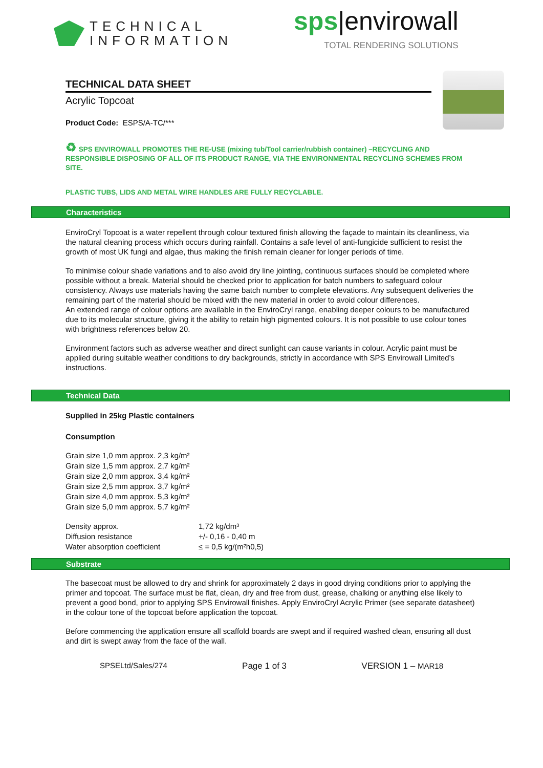TECHNICAL
INFORMATION
sps|envirowall
TOTAL RENDERING SOLUTIONS
TECHNICAL DATA SHEET
Acrylic Topcoat
Product Code: ESPS/A-TC/***
♻ SPS ENVIROWALL PROMOTES THE RE-USE (mixing tub/Tool carrier/rubbish container) –RECYCLING AND RESPONSIBLE DISPOSING OF ALL OF ITS PRODUCT RANGE, VIA THE ENVIRONMENTAL RECYCLING SCHEMES FROM SITE.
PLASTIC TUBS, LIDS AND METAL WIRE HANDLES ARE FULLY RECYCLABLE.
Characteristics
EnviroCryl Topcoat is a water repellent through colour textured finish allowing the façade to maintain its cleanliness, via the natural cleaning process which occurs during rainfall. Contains a safe level of anti-fungicide sufficient to resist the growth of most UK fungi and algae, thus making the finish remain cleaner for longer periods of time.
To minimise colour shade variations and to also avoid dry line jointing, continuous surfaces should be completed where possible without a break. Material should be checked prior to application for batch numbers to safeguard colour consistency. Always use materials having the same batch number to complete elevations. Any subsequent deliveries the remaining part of the material should be mixed with the new material in order to avoid colour differences.
An extended range of colour options are available in the EnviroCryl range, enabling deeper colours to be manufactured due to its molecular structure, giving it the ability to retain high pigmented colours. It is not possible to use colour tones with brightness references below 20.
Environment factors such as adverse weather and direct sunlight can cause variants in colour. Acrylic paint must be applied during suitable weather conditions to dry backgrounds, strictly in accordance with SPS Envirowall Limited’s instructions.
Technical Data
Supplied in 25kg Plastic containers
Consumption
Grain size 1,0 mm approx. 2,3 kg/m²
Grain size 1,5 mm approx. 2,7 kg/m²
Grain size 2,0 mm approx. 3,4 kg/m²
Grain size 2,5 mm approx. 3,7 kg/m²
Grain size 4,0 mm approx. 5,3 kg/m²
Grain size 5,0 mm approx. 5,7 kg/m²
| Density approx. | 1,72 kg/dm³ |
| Diffusion resistance | +/- 0,16 - 0,40 m |
| Water absorption coefficient | ≤ = 0,5 kg/(m²h0,5) |
Substrate
The basecoat must be allowed to dry and shrink for approximately 2 days in good drying conditions prior to applying the primer and topcoat. The surface must be flat, clean, dry and free from dust, grease, chalking or anything else likely to prevent a good bond, prior to applying SPS Envirowall finishes. Apply EnviroCryl Acrylic Primer (see separate datasheet) in the colour tone of the topcoat before application the topcoat.
Before commencing the application ensure all scaffold boards are swept and if required washed clean, ensuring all dust and dirt is swept away from the face of the wall.
SPSELtd/Sales/274 Page 1 of 3 VERSION 1 – MAR18